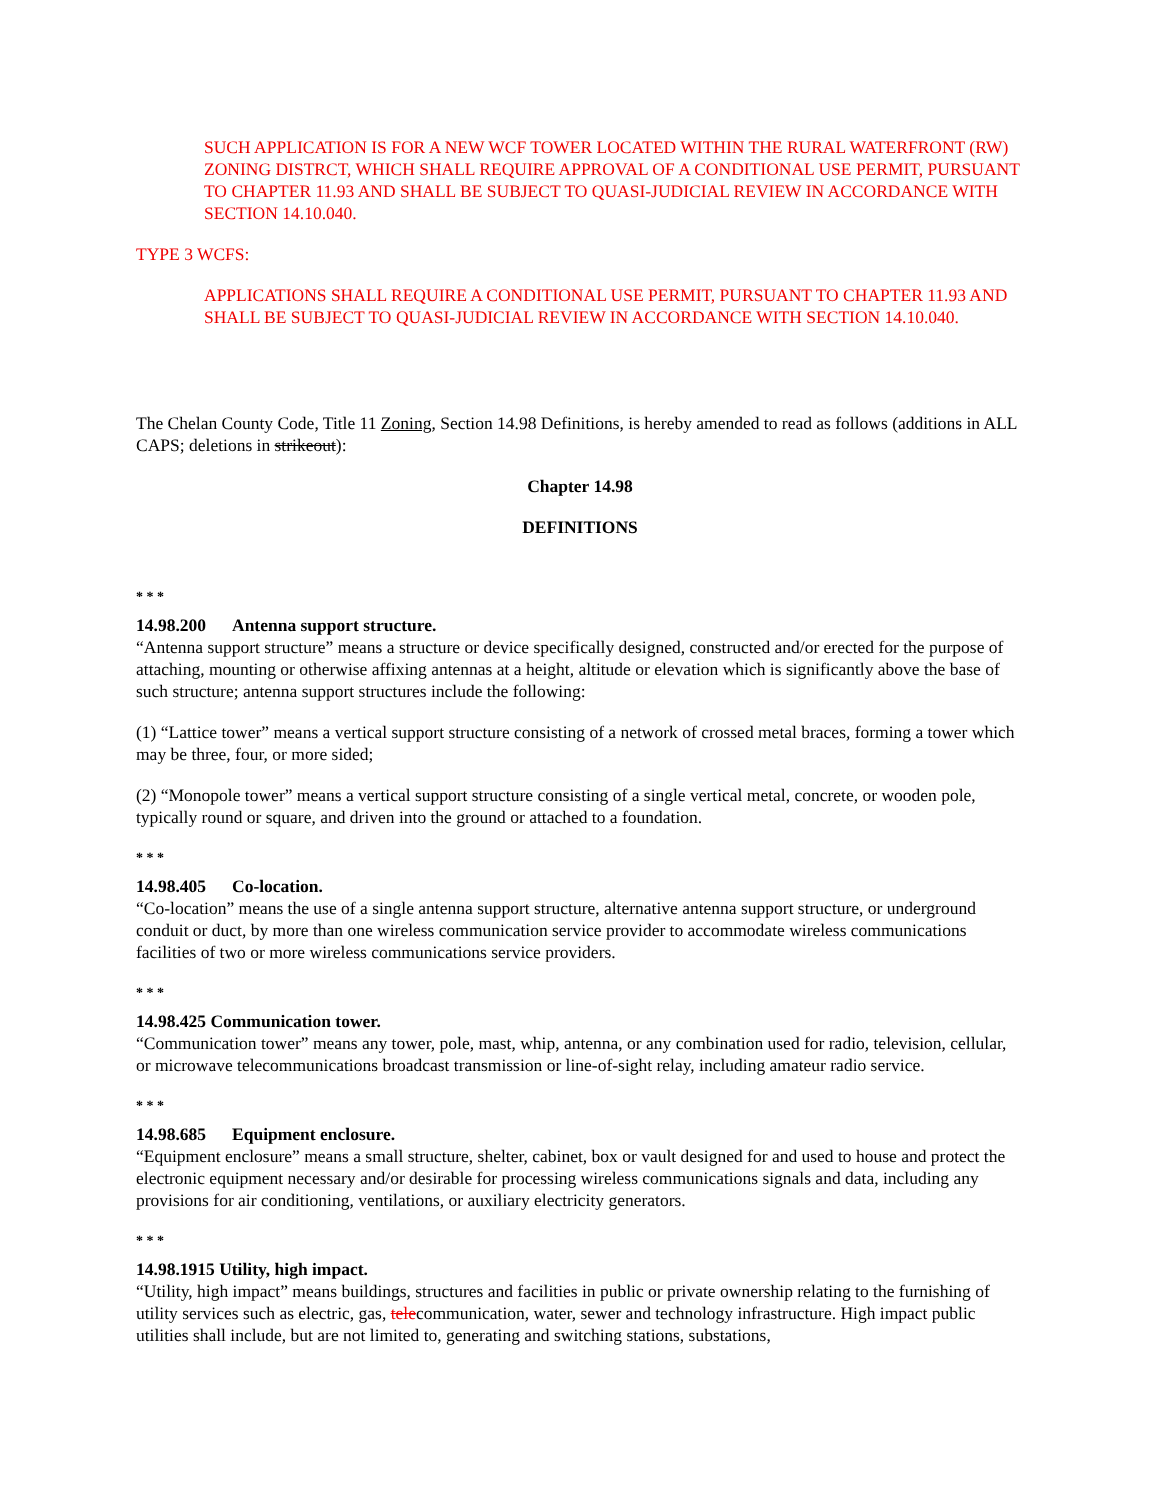SUCH APPLICATION IS FOR A NEW WCF TOWER LOCATED WITHIN THE RURAL WATERFRONT (RW) ZONING DISTRCT, WHICH SHALL REQUIRE APPROVAL OF A CONDITIONAL USE PERMIT, PURSUANT TO CHAPTER 11.93 AND SHALL BE SUBJECT TO QUASI-JUDICIAL REVIEW IN ACCORDANCE WITH SECTION 14.10.040.
TYPE 3 WCFS:
APPLICATIONS SHALL REQUIRE A CONDITIONAL USE PERMIT, PURSUANT TO CHAPTER 11.93 AND SHALL BE SUBJECT TO QUASI-JUDICIAL REVIEW IN ACCORDANCE WITH SECTION 14.10.040.
The Chelan County Code, Title 11 Zoning, Section 14.98 Definitions, is hereby amended to read as follows (additions in ALL CAPS; deletions in strikeout):
Chapter 14.98
DEFINITIONS
* * *
14.98.200 Antenna support structure.
“Antenna support structure” means a structure or device specifically designed, constructed and/or erected for the purpose of attaching, mounting or otherwise affixing antennas at a height, altitude or elevation which is significantly above the base of such structure; antenna support structures include the following:
(1) “Lattice tower” means a vertical support structure consisting of a network of crossed metal braces, forming a tower which may be three, four, or more sided;
(2) “Monopole tower” means a vertical support structure consisting of a single vertical metal, concrete, or wooden pole, typically round or square, and driven into the ground or attached to a foundation.
* * *
14.98.405 Co-location.
“Co-location” means the use of a single antenna support structure, alternative antenna support structure, or underground conduit or duct, by more than one wireless communication service provider to accommodate wireless communications facilities of two or more wireless communications service providers.
* * *
14.98.425 Communication tower.
“Communication tower” means any tower, pole, mast, whip, antenna, or any combination used for radio, television, cellular, or microwave telecommunications broadcast transmission or line-of-sight relay, including amateur radio service.
* * *
14.98.685 Equipment enclosure.
“Equipment enclosure” means a small structure, shelter, cabinet, box or vault designed for and used to house and protect the electronic equipment necessary and/or desirable for processing wireless communications signals and data, including any provisions for air conditioning, ventilations, or auxiliary electricity generators.
* * *
14.98.1915 Utility, high impact.
“Utility, high impact” means buildings, structures and facilities in public or private ownership relating to the furnishing of utility services such as electric, gas, telecommunication, water, sewer and technology infrastructure. High impact public utilities shall include, but are not limited to, generating and switching stations, substations,